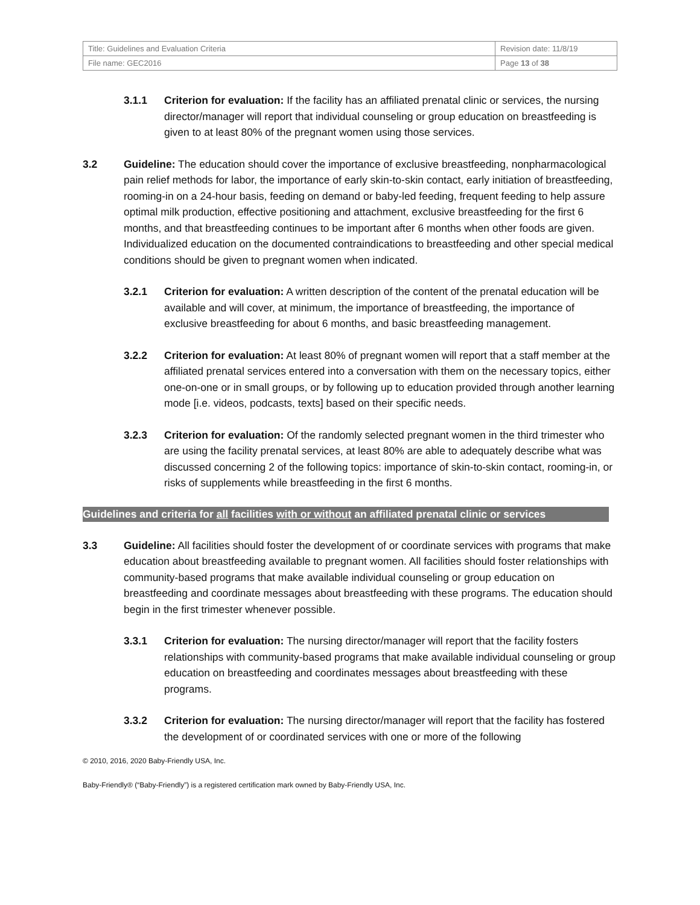| Title: Guidelines and Evaluation Criteria | Revision date: 11/8/19 |
| File name: GEC2016 | Page 13 of 38 |
3.1.1 Criterion for evaluation: If the facility has an affiliated prenatal clinic or services, the nursing director/manager will report that individual counseling or group education on breastfeeding is given to at least 80% of the pregnant women using those services.
3.2 Guideline: The education should cover the importance of exclusive breastfeeding, nonpharmacological pain relief methods for labor, the importance of early skin-to-skin contact, early initiation of breastfeeding, rooming-in on a 24-hour basis, feeding on demand or baby-led feeding, frequent feeding to help assure optimal milk production, effective positioning and attachment, exclusive breastfeeding for the first 6 months, and that breastfeeding continues to be important after 6 months when other foods are given. Individualized education on the documented contraindications to breastfeeding and other special medical conditions should be given to pregnant women when indicated.
3.2.1 Criterion for evaluation: A written description of the content of the prenatal education will be available and will cover, at minimum, the importance of breastfeeding, the importance of exclusive breastfeeding for about 6 months, and basic breastfeeding management.
3.2.2 Criterion for evaluation: At least 80% of pregnant women will report that a staff member at the affiliated prenatal services entered into a conversation with them on the necessary topics, either one-on-one or in small groups, or by following up to education provided through another learning mode [i.e. videos, podcasts, texts] based on their specific needs.
3.2.3 Criterion for evaluation: Of the randomly selected pregnant women in the third trimester who are using the facility prenatal services, at least 80% are able to adequately describe what was discussed concerning 2 of the following topics: importance of skin-to-skin contact, rooming-in, or risks of supplements while breastfeeding in the first 6 months.
Guidelines and criteria for all facilities with or without an affiliated prenatal clinic or services
3.3 Guideline: All facilities should foster the development of or coordinate services with programs that make education about breastfeeding available to pregnant women. All facilities should foster relationships with community-based programs that make available individual counseling or group education on breastfeeding and coordinate messages about breastfeeding with these programs. The education should begin in the first trimester whenever possible.
3.3.1 Criterion for evaluation: The nursing director/manager will report that the facility fosters relationships with community-based programs that make available individual counseling or group education on breastfeeding and coordinates messages about breastfeeding with these programs.
3.3.2 Criterion for evaluation: The nursing director/manager will report that the facility has fostered the development of or coordinated services with one or more of the following
© 2010, 2016, 2020 Baby-Friendly USA, Inc.
Baby-Friendly® (“Baby-Friendly”) is a registered certification mark owned by Baby-Friendly USA, Inc.